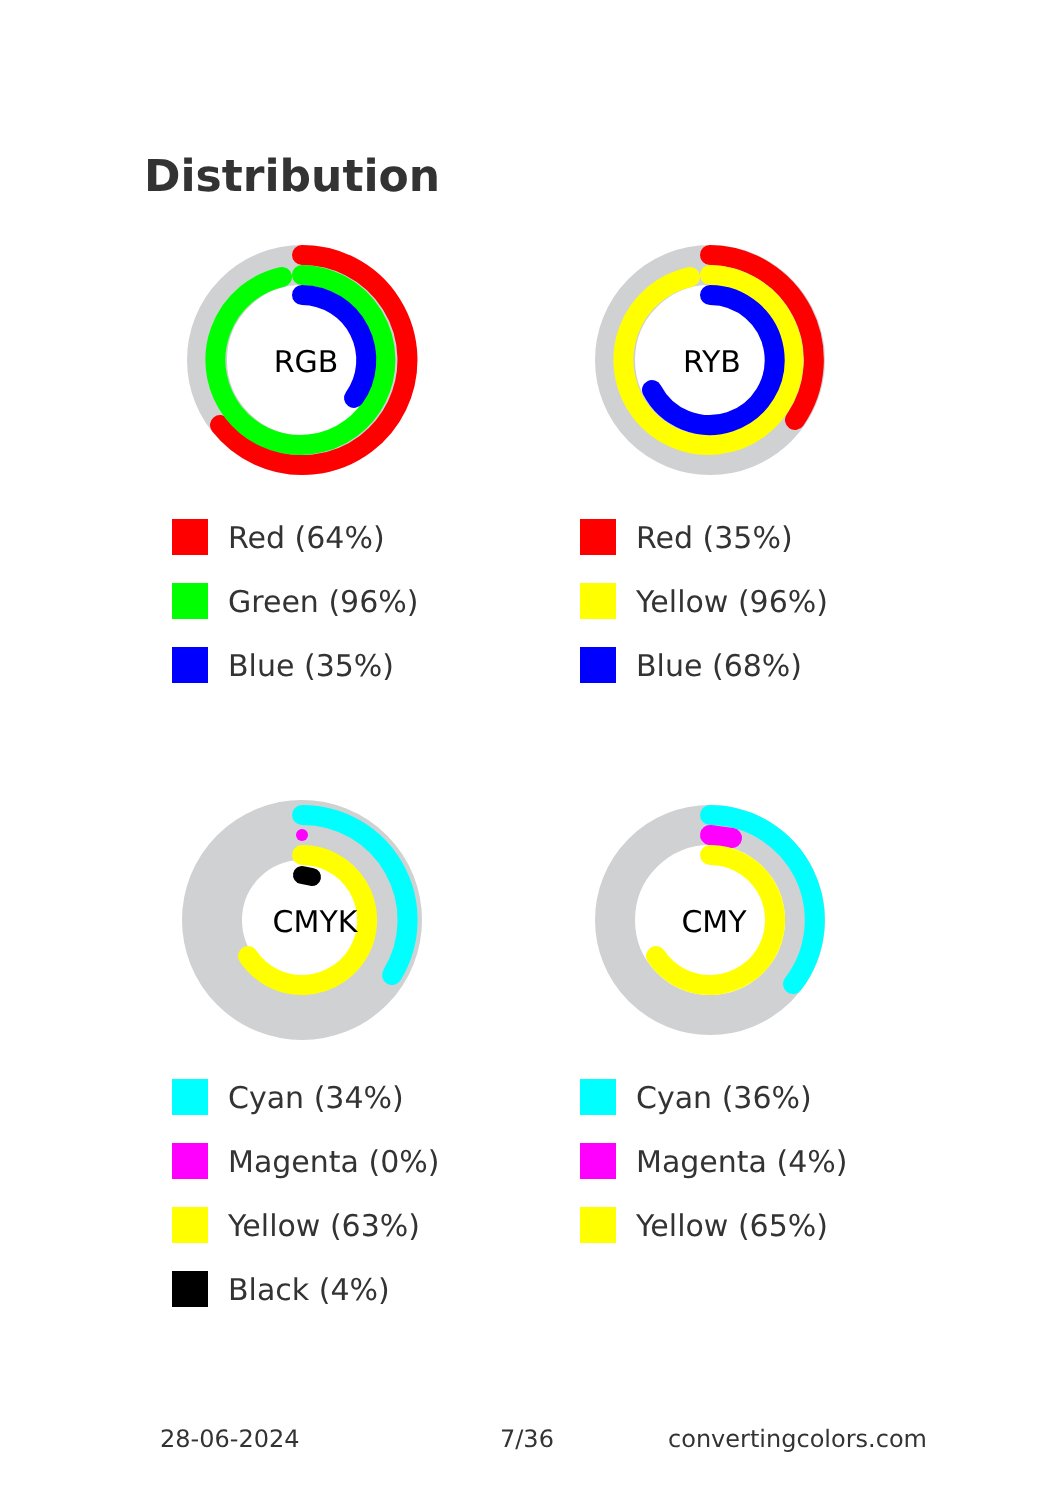Distribution
RGB
Red (64%)
Green (96%)
Blue (35%)
RYB
Red (35%)
Yellow (96%)
Blue (68%)
CMYK
Cyan (34%)
Magenta (0%)
Yellow (63%)
Black (4%)
CMY
Cyan (36%)
Magenta (4%)
Yellow (65%)
28-06-2024 7/36 convertingcolors.com